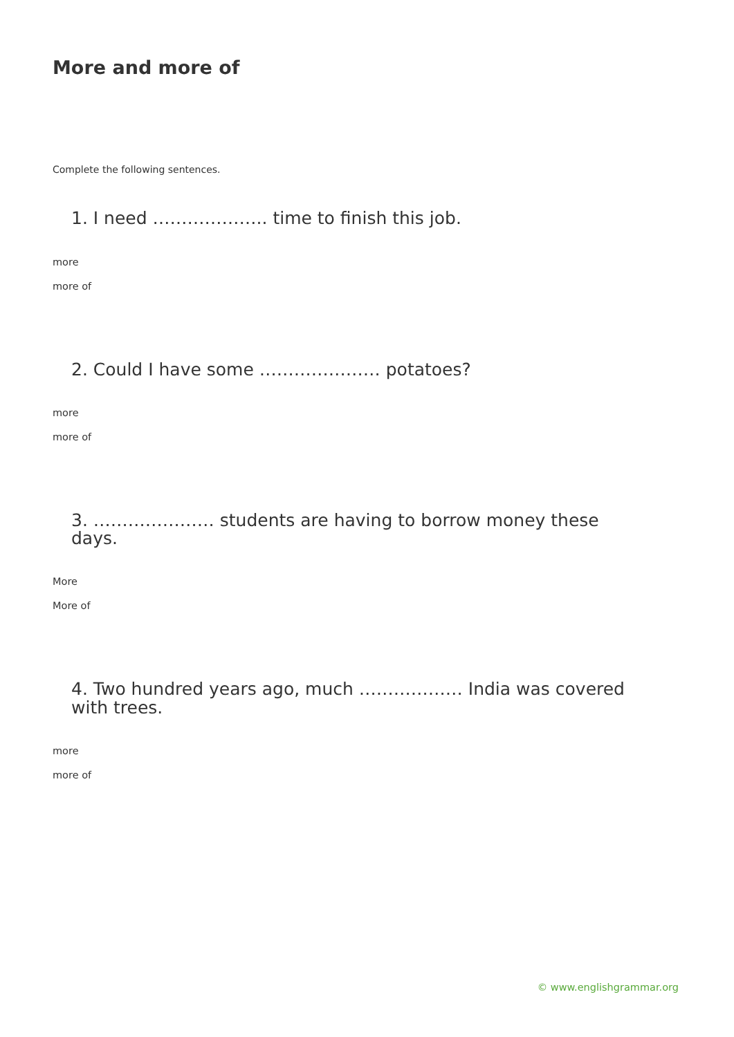More and more of
Complete the following sentences.
1. I need ……………….. time to finish this job.
more
more of
2. Could I have some ………………… potatoes?
more
more of
3. ………………… students are having to borrow money these days.
More
More of
4. Two hundred years ago, much ……………… India was covered with trees.
more
more of
© www.englishgrammar.org